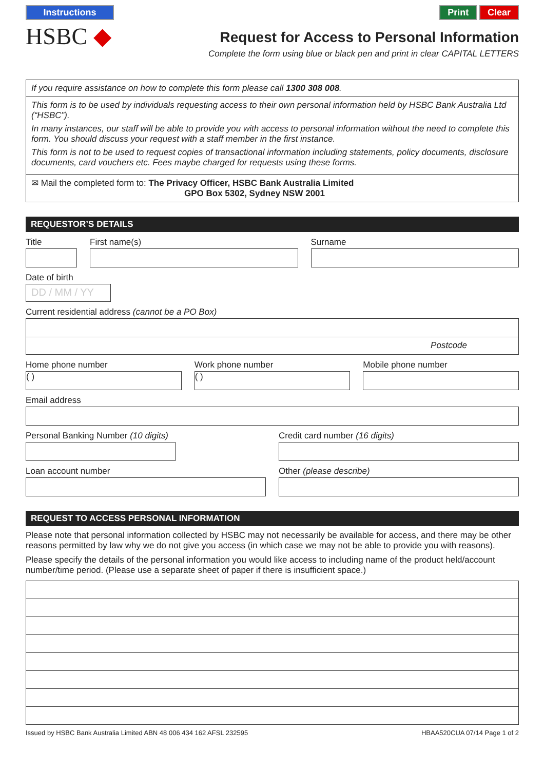Instructions
HSBC ◆
Print Clear
Request for Access to Personal Information
Complete the form using blue or black pen and print in clear CAPITAL LETTERS
If you require assistance on how to complete this form please call 1300 308 008.
This form is to be used by individuals requesting access to their own personal information held by HSBC Bank Australia Ltd (“HSBC”).
In many instances, our staff will be able to provide you with access to personal information without the need to complete this form. You should discuss your request with a staff member in the first instance.
This form is not to be used to request copies of transactional information including statements, policy documents, disclosure documents, card vouchers etc. Fees maybe charged for requests using these forms.
✉ Mail the completed form to: The Privacy Officer, HSBC Bank Australia Limited
GPO Box 5302, Sydney NSW 2001
REQUESTOR’S DETAILS
Title First name(s) Surname
Date of birth
DD / MM / YY
Current residential address (cannot be a PO Box)
Postcode
Home phone number
( )
Work phone number
( )
Mobile phone number
Email address
Personal Banking Number (10 digits)
Credit card number (16 digits)
Loan account number Other (please describe)
REQUEST TO ACCESS PERSONAL INFORMATION
Please note that personal information collected by HSBC may not necessarily be available for access, and there may be other reasons permitted by law why we do not give you access (in which case we may not be able to provide you with reasons).
Please specify the details of the personal information you would like access to including name of the product held/account number/time period. (Please use a separate sheet of paper if there is insufficient space.)
Issued by HSBC Bank Australia Limited ABN 48 006 434 162 AFSL 232595 HBAA520CUA 07/14 Page 1 of 2